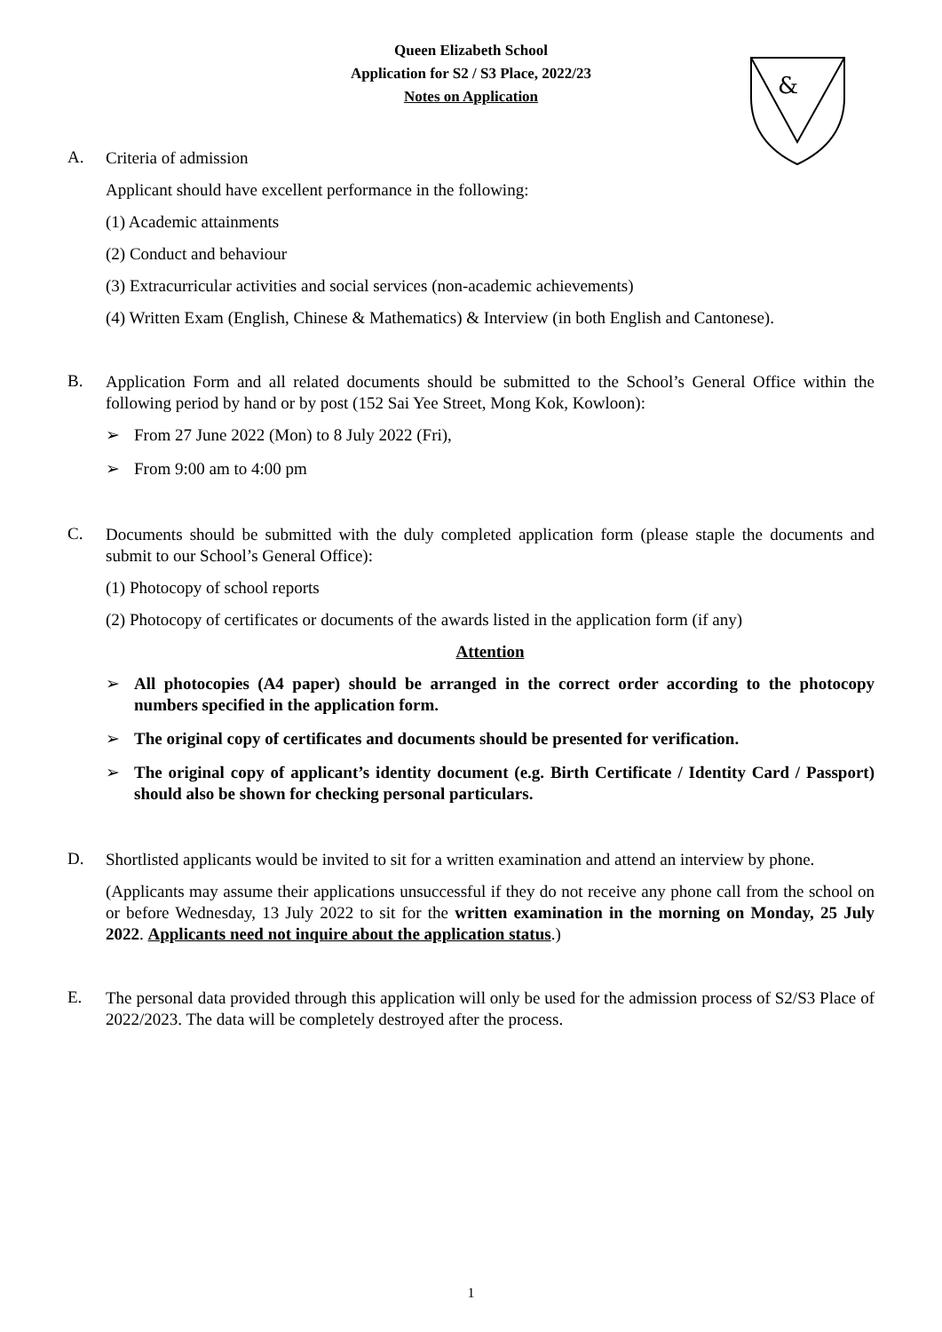&
Queen Elizabeth School
Application for S2 / S3 Place, 2022/23
Notes on Application
A.
Criteria of admission
Applicant should have excellent performance in the following:
(1) Academic attainments
(2) Conduct and behaviour
(3) Extracurricular activities and social services (non-academic achievements)
(4) Written Exam (English, Chinese & Mathematics) & Interview (in both English and Cantonese).
B.
Application Form and all related documents should be submitted to the School’s General Office within the following period by hand or by post (152 Sai Yee Street, Mong Kok, Kowloon):
➢ From 27 June 2022 (Mon) to 8 July 2022 (Fri),
➢ From 9:00 am to 4:00 pm
C.
Documents should be submitted with the duly completed application form (please staple the documents and submit to our School’s General Office):
(1) Photocopy of school reports
(2) Photocopy of certificates or documents of the awards listed in the application form (if any)
Attention
➢ All photocopies (A4 paper) should be arranged in the correct order according to the photocopy numbers specified in the application form.
➢ The original copy of certificates and documents should be presented for verification.
➢ The original copy of applicant’s identity document (e.g. Birth Certificate / Identity Card / Passport) should also be shown for checking personal particulars.
D.
Shortlisted applicants would be invited to sit for a written examination and attend an interview by phone.
(Applicants may assume their applications unsuccessful if they do not receive any phone call from the school on or before Wednesday, 13 July 2022 to sit for the written examination in the morning on Monday, 25 July 2022. Applicants need not inquire about the application status.)
E.
The personal data provided through this application will only be used for the admission process of S2/S3 Place of 2022/2023. The data will be completely destroyed after the process.
1